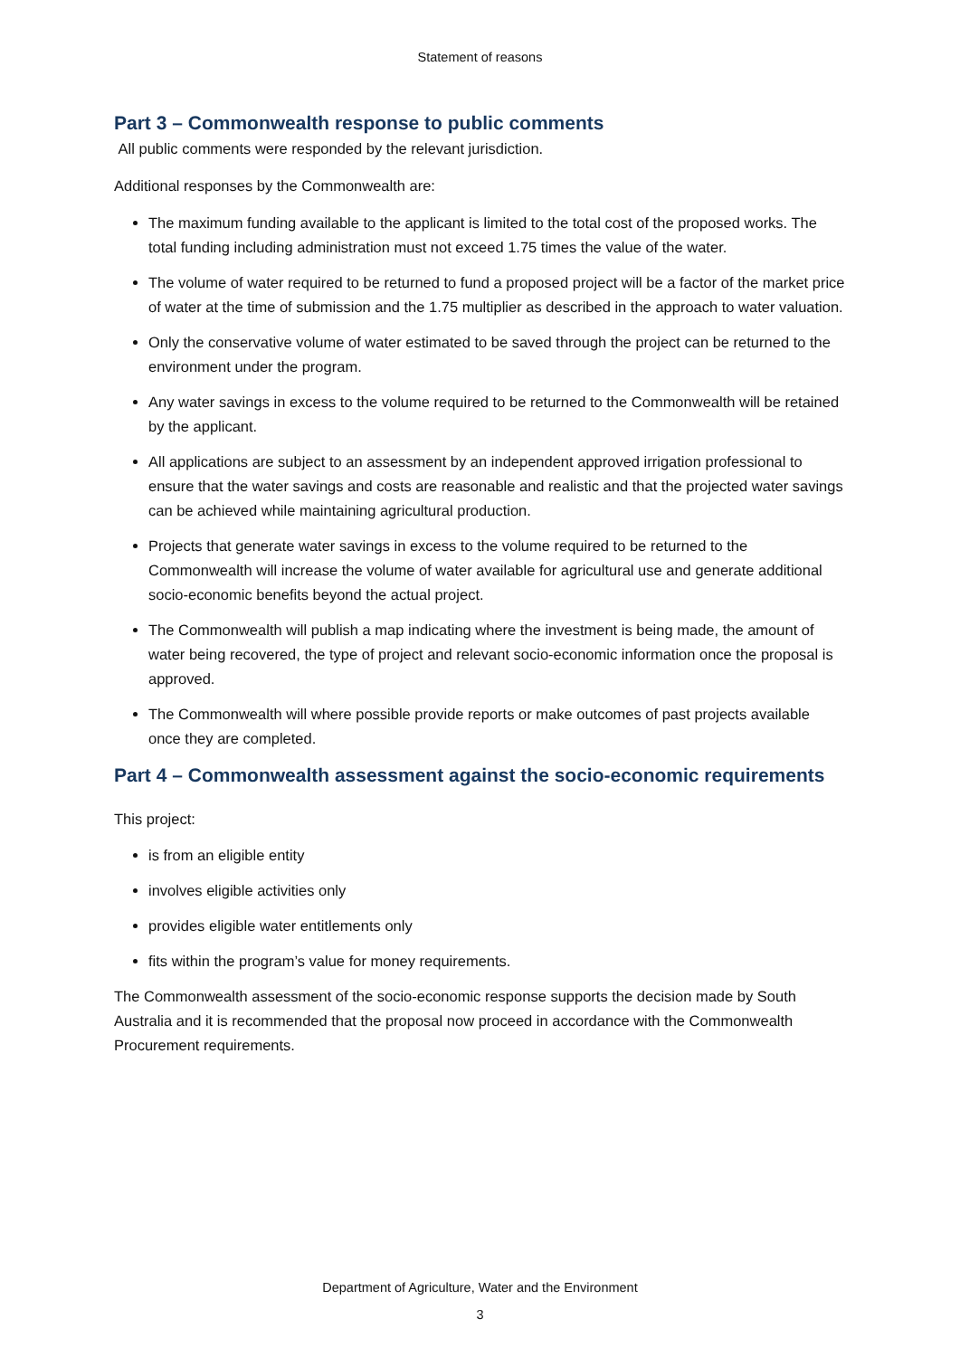Statement of reasons
Part 3 – Commonwealth response to public comments
All public comments were responded by the relevant jurisdiction.
Additional responses by the Commonwealth are:
The maximum funding available to the applicant is limited to the total cost of the proposed works. The total funding including administration must not exceed 1.75 times the value of the water.
The volume of water required to be returned to fund a proposed project will be a factor of the market price of water at the time of submission and the 1.75 multiplier as described in the approach to water valuation.
Only the conservative volume of water estimated to be saved through the project can be returned to the environment under the program.
Any water savings in excess to the volume required to be returned to the Commonwealth will be retained by the applicant.
All applications are subject to an assessment by an independent approved irrigation professional to ensure that the water savings and costs are reasonable and realistic and that the projected water savings can be achieved while maintaining agricultural production.
Projects that generate water savings in excess to the volume required to be returned to the Commonwealth will increase the volume of water available for agricultural use and generate additional socio-economic benefits beyond the actual project.
The Commonwealth will publish a map indicating where the investment is being made, the amount of water being recovered, the type of project and relevant socio-economic information once the proposal is approved.
The Commonwealth will where possible provide reports or make outcomes of past projects available once they are completed.
Part 4 – Commonwealth assessment against the socio-economic requirements
This project:
is from an eligible entity
involves eligible activities only
provides eligible water entitlements only
fits within the program’s value for money requirements.
The Commonwealth assessment of the socio-economic response supports the decision made by South Australia and it is recommended that the proposal now proceed in accordance with the Commonwealth Procurement requirements.
Department of Agriculture, Water and the Environment
3